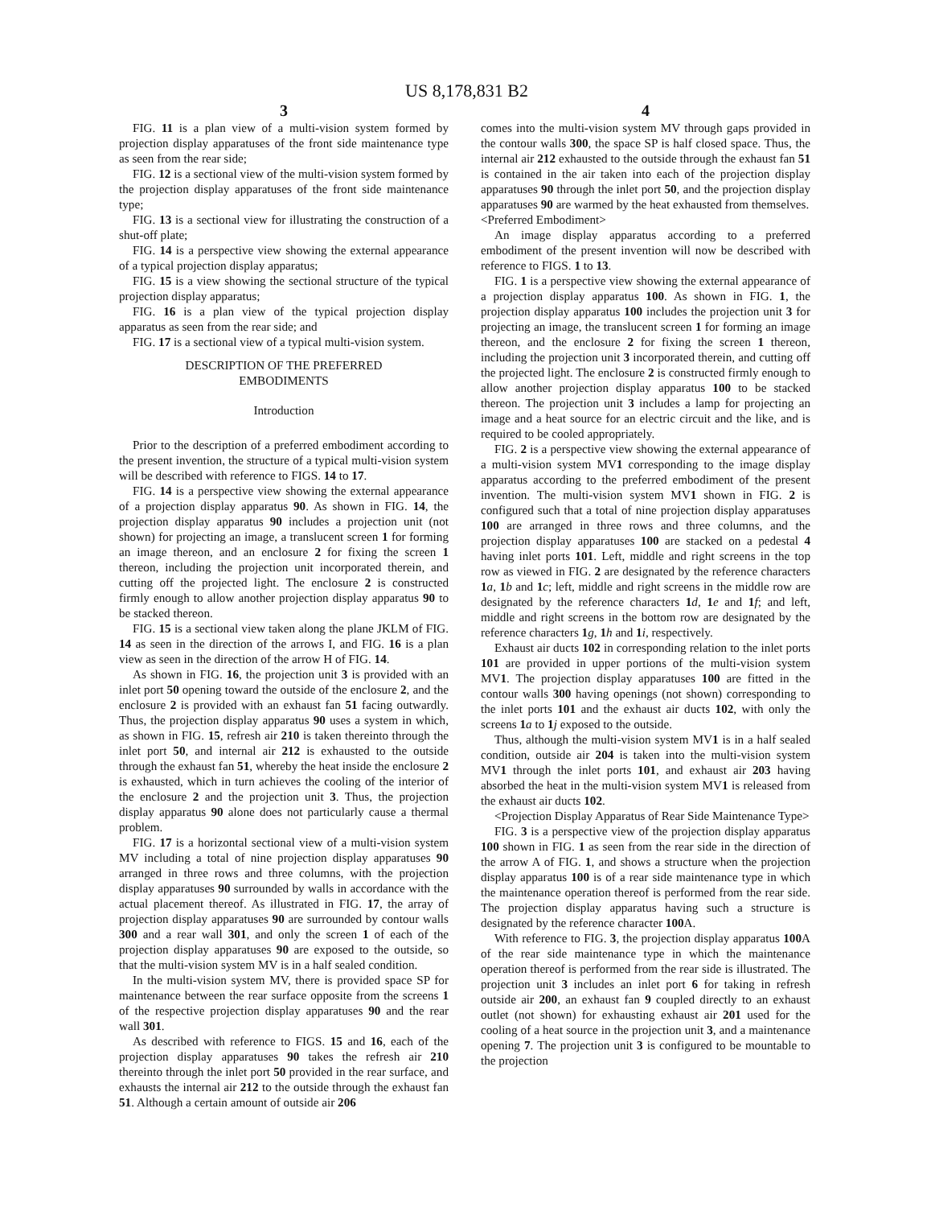US 8,178,831 B2
3
FIG. 11 is a plan view of a multi-vision system formed by projection display apparatuses of the front side maintenance type as seen from the rear side;
FIG. 12 is a sectional view of the multi-vision system formed by the projection display apparatuses of the front side maintenance type;
FIG. 13 is a sectional view for illustrating the construction of a shut-off plate;
FIG. 14 is a perspective view showing the external appearance of a typical projection display apparatus;
FIG. 15 is a view showing the sectional structure of the typical projection display apparatus;
FIG. 16 is a plan view of the typical projection display apparatus as seen from the rear side; and
FIG. 17 is a sectional view of a typical multi-vision system.
DESCRIPTION OF THE PREFERRED
EMBODIMENTS
Introduction
Prior to the description of a preferred embodiment according to the present invention, the structure of a typical multi-vision system will be described with reference to FIGS. 14 to 17.
FIG. 14 is a perspective view showing the external appearance of a projection display apparatus 90. As shown in FIG. 14, the projection display apparatus 90 includes a projection unit (not shown) for projecting an image, a translucent screen 1 for forming an image thereon, and an enclosure 2 for fixing the screen 1 thereon, including the projection unit incorporated therein, and cutting off the projected light. The enclosure 2 is constructed firmly enough to allow another projection display apparatus 90 to be stacked thereon.
FIG. 15 is a sectional view taken along the plane JKLM of FIG. 14 as seen in the direction of the arrows I, and FIG. 16 is a plan view as seen in the direction of the arrow H of FIG. 14.
As shown in FIG. 16, the projection unit 3 is provided with an inlet port 50 opening toward the outside of the enclosure 2, and the enclosure 2 is provided with an exhaust fan 51 facing outwardly. Thus, the projection display apparatus 90 uses a system in which, as shown in FIG. 15, refresh air 210 is taken thereinto through the inlet port 50, and internal air 212 is exhausted to the outside through the exhaust fan 51, whereby the heat inside the enclosure 2 is exhausted, which in turn achieves the cooling of the interior of the enclosure 2 and the projection unit 3. Thus, the projection display apparatus 90 alone does not particularly cause a thermal problem.
FIG. 17 is a horizontal sectional view of a multi-vision system MV including a total of nine projection display apparatuses 90 arranged in three rows and three columns, with the projection display apparatuses 90 surrounded by walls in accordance with the actual placement thereof. As illustrated in FIG. 17, the array of projection display apparatuses 90 are surrounded by contour walls 300 and a rear wall 301, and only the screen 1 of each of the projection display apparatuses 90 are exposed to the outside, so that the multi-vision system MV is in a half sealed condition.
In the multi-vision system MV, there is provided space SP for maintenance between the rear surface opposite from the screens 1 of the respective projection display apparatuses 90 and the rear wall 301.
As described with reference to FIGS. 15 and 16, each of the projection display apparatuses 90 takes the refresh air 210 thereinto through the inlet port 50 provided in the rear surface, and exhausts the internal air 212 to the outside through the exhaust fan 51. Although a certain amount of outside air 206
4
comes into the multi-vision system MV through gaps provided in the contour walls 300, the space SP is half closed space. Thus, the internal air 212 exhausted to the outside through the exhaust fan 51 is contained in the air taken into each of the projection display apparatuses 90 through the inlet port 50, and the projection display apparatuses 90 are warmed by the heat exhausted from themselves.
<Preferred Embodiment>
An image display apparatus according to a preferred embodiment of the present invention will now be described with reference to FIGS. 1 to 13.
FIG. 1 is a perspective view showing the external appearance of a projection display apparatus 100. As shown in FIG. 1, the projection display apparatus 100 includes the projection unit 3 for projecting an image, the translucent screen 1 for forming an image thereon, and the enclosure 2 for fixing the screen 1 thereon, including the projection unit 3 incorporated therein, and cutting off the projected light. The enclosure 2 is constructed firmly enough to allow another projection display apparatus 100 to be stacked thereon. The projection unit 3 includes a lamp for projecting an image and a heat source for an electric circuit and the like, and is required to be cooled appropriately.
FIG. 2 is a perspective view showing the external appearance of a multi-vision system MV1 corresponding to the image display apparatus according to the preferred embodiment of the present invention. The multi-vision system MV1 shown in FIG. 2 is configured such that a total of nine projection display apparatuses 100 are arranged in three rows and three columns, and the projection display apparatuses 100 are stacked on a pedestal 4 having inlet ports 101. Left, middle and right screens in the top row as viewed in FIG. 2 are designated by the reference characters 1 a, 1 b and 1 c; left, middle and right screens in the middle row are designated by the reference characters 1 d, 1 e and 1 f; and left, middle and right screens in the bottom row are designated by the reference characters 1 g, 1 h and 1 i, respectively.
Exhaust air ducts 102 in corresponding relation to the inlet ports 101 are provided in upper portions of the multi-vision system MV1. The projection display apparatuses 100 are fitted in the contour walls 300 having openings (not shown) corresponding to the inlet ports 101 and the exhaust air ducts 102, with only the screens 1 a to 1 j exposed to the outside.
Thus, although the multi-vision system MV1 is in a half sealed condition, outside air 204 is taken into the multi-vision system MV1 through the inlet ports 101, and exhaust air 203 having absorbed the heat in the multi-vision system MV1 is released from the exhaust air ducts 102.
<Projection Display Apparatus of Rear Side Maintenance Type>
FIG. 3 is a perspective view of the projection display apparatus 100 shown in FIG. 1 as seen from the rear side in the direction of the arrow A of FIG. 1, and shows a structure when the projection display apparatus 100 is of a rear side maintenance type in which the maintenance operation thereof is performed from the rear side. The projection display apparatus having such a structure is designated by the reference character 100 A.
With reference to FIG. 3, the projection display apparatus 100 A of the rear side maintenance type in which the maintenance operation thereof is performed from the rear side is illustrated. The projection unit 3 includes an inlet port 6 for taking in refresh outside air 200, an exhaust fan 9 coupled directly to an exhaust outlet (not shown) for exhausting exhaust air 201 used for the cooling of a heat source in the projection unit 3, and a maintenance opening 7. The projection unit 3 is configured to be mountable to the projection